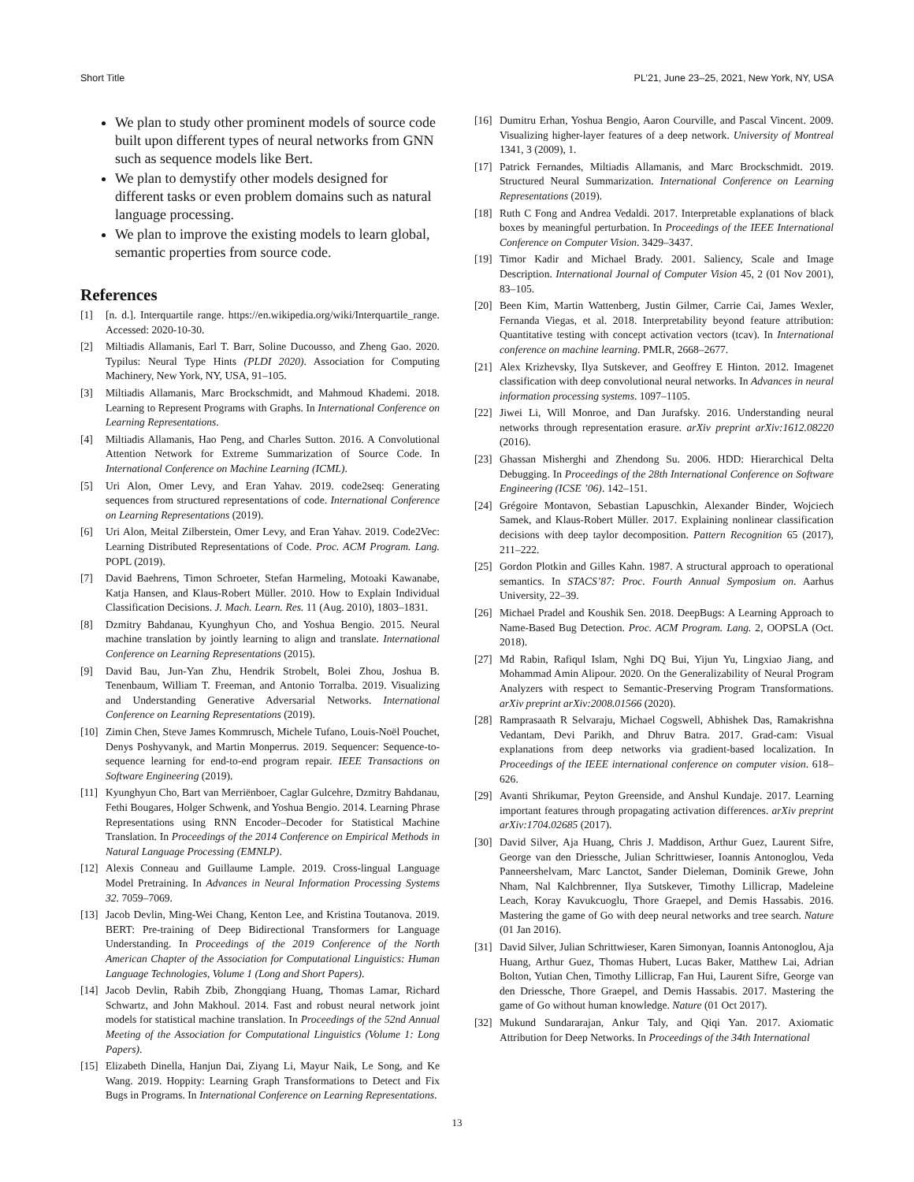Short Title PL’21, June 23–25, 2021, New York, NY, USA
We plan to study other prominent models of source code built upon different types of neural networks from GNN such as sequence models like Bert.
We plan to demystify other models designed for different tasks or even problem domains such as natural language processing.
We plan to improve the existing models to learn global, semantic properties from source code.
References
[1] [n. d.]. Interquartile range. https://en.wikipedia.org/wiki/Interquartile_range. Accessed: 2020-10-30.
[2] Miltiadis Allamanis, Earl T. Barr, Soline Ducousso, and Zheng Gao. 2020. Typilus: Neural Type Hints (PLDI 2020). Association for Computing Machinery, New York, NY, USA, 91–105.
[3] Miltiadis Allamanis, Marc Brockschmidt, and Mahmoud Khademi. 2018. Learning to Represent Programs with Graphs. In International Conference on Learning Representations.
[4] Miltiadis Allamanis, Hao Peng, and Charles Sutton. 2016. A Convolutional Attention Network for Extreme Summarization of Source Code. In International Conference on Machine Learning (ICML).
[5] Uri Alon, Omer Levy, and Eran Yahav. 2019. code2seq: Generating sequences from structured representations of code. International Conference on Learning Representations (2019).
[6] Uri Alon, Meital Zilberstein, Omer Levy, and Eran Yahav. 2019. Code2Vec: Learning Distributed Representations of Code. Proc. ACM Program. Lang. POPL (2019).
[7] David Baehrens, Timon Schroeter, Stefan Harmeling, Motoaki Kawanabe, Katja Hansen, and Klaus-Robert Müller. 2010. How to Explain Individual Classification Decisions. J. Mach. Learn. Res. 11 (Aug. 2010), 1803–1831.
[8] Dzmitry Bahdanau, Kyunghyun Cho, and Yoshua Bengio. 2015. Neural machine translation by jointly learning to align and translate. International Conference on Learning Representations (2015).
[9] David Bau, Jun-Yan Zhu, Hendrik Strobelt, Bolei Zhou, Joshua B. Tenenbaum, William T. Freeman, and Antonio Torralba. 2019. Visualizing and Understanding Generative Adversarial Networks. International Conference on Learning Representations (2019).
[10] Zimin Chen, Steve James Kommrusch, Michele Tufano, Louis-Noël Pouchet, Denys Poshyvanyk, and Martin Monperrus. 2019. Sequencer: Sequence-to-sequence learning for end-to-end program repair. IEEE Transactions on Software Engineering (2019).
[11] Kyunghyun Cho, Bart van Merriënboer, Caglar Gulcehre, Dzmitry Bahdanau, Fethi Bougares, Holger Schwenk, and Yoshua Bengio. 2014. Learning Phrase Representations using RNN Encoder–Decoder for Statistical Machine Translation. In Proceedings of the 2014 Conference on Empirical Methods in Natural Language Processing (EMNLP).
[12] Alexis Conneau and Guillaume Lample. 2019. Cross-lingual Language Model Pretraining. In Advances in Neural Information Processing Systems 32. 7059–7069.
[13] Jacob Devlin, Ming-Wei Chang, Kenton Lee, and Kristina Toutanova. 2019. BERT: Pre-training of Deep Bidirectional Transformers for Language Understanding. In Proceedings of the 2019 Conference of the North American Chapter of the Association for Computational Linguistics: Human Language Technologies, Volume 1 (Long and Short Papers).
[14] Jacob Devlin, Rabih Zbib, Zhongqiang Huang, Thomas Lamar, Richard Schwartz, and John Makhoul. 2014. Fast and robust neural network joint models for statistical machine translation. In Proceedings of the 52nd Annual Meeting of the Association for Computational Linguistics (Volume 1: Long Papers).
[15] Elizabeth Dinella, Hanjun Dai, Ziyang Li, Mayur Naik, Le Song, and Ke Wang. 2019. Hoppity: Learning Graph Transformations to Detect and Fix Bugs in Programs. In International Conference on Learning Representations.
[16] Dumitru Erhan, Yoshua Bengio, Aaron Courville, and Pascal Vincent. 2009. Visualizing higher-layer features of a deep network. University of Montreal 1341, 3 (2009), 1.
[17] Patrick Fernandes, Miltiadis Allamanis, and Marc Brockschmidt. 2019. Structured Neural Summarization. International Conference on Learning Representations (2019).
[18] Ruth C Fong and Andrea Vedaldi. 2017. Interpretable explanations of black boxes by meaningful perturbation. In Proceedings of the IEEE International Conference on Computer Vision. 3429–3437.
[19] Timor Kadir and Michael Brady. 2001. Saliency, Scale and Image Description. International Journal of Computer Vision 45, 2 (01 Nov 2001), 83–105.
[20] Been Kim, Martin Wattenberg, Justin Gilmer, Carrie Cai, James Wexler, Fernanda Viegas, et al. 2018. Interpretability beyond feature attribution: Quantitative testing with concept activation vectors (tcav). In International conference on machine learning. PMLR, 2668–2677.
[21] Alex Krizhevsky, Ilya Sutskever, and Geoffrey E Hinton. 2012. Imagenet classification with deep convolutional neural networks. In Advances in neural information processing systems. 1097–1105.
[22] Jiwei Li, Will Monroe, and Dan Jurafsky. 2016. Understanding neural networks through representation erasure. arXiv preprint arXiv:1612.08220 (2016).
[23] Ghassan Misherghi and Zhendong Su. 2006. HDD: Hierarchical Delta Debugging. In Proceedings of the 28th International Conference on Software Engineering (ICSE ’06). 142–151.
[24] Grégoire Montavon, Sebastian Lapuschkin, Alexander Binder, Wojciech Samek, and Klaus-Robert Müller. 2017. Explaining nonlinear classification decisions with deep taylor decomposition. Pattern Recognition 65 (2017), 211–222.
[25] Gordon Plotkin and Gilles Kahn. 1987. A structural approach to operational semantics. In STACS’87: Proc. Fourth Annual Symposium on. Aarhus University, 22–39.
[26] Michael Pradel and Koushik Sen. 2018. DeepBugs: A Learning Approach to Name-Based Bug Detection. Proc. ACM Program. Lang. 2, OOPSLA (Oct. 2018).
[27] Md Rabin, Rafiqul Islam, Nghi DQ Bui, Yijun Yu, Lingxiao Jiang, and Mohammad Amin Alipour. 2020. On the Generalizability of Neural Program Analyzers with respect to Semantic-Preserving Program Transformations. arXiv preprint arXiv:2008.01566 (2020).
[28] Ramprasaath R Selvaraju, Michael Cogswell, Abhishek Das, Ramakrishna Vedantam, Devi Parikh, and Dhruv Batra. 2017. Grad-cam: Visual explanations from deep networks via gradient-based localization. In Proceedings of the IEEE international conference on computer vision. 618–626.
[29] Avanti Shrikumar, Peyton Greenside, and Anshul Kundaje. 2017. Learning important features through propagating activation differences. arXiv preprint arXiv:1704.02685 (2017).
[30] David Silver, Aja Huang, Chris J. Maddison, Arthur Guez, Laurent Sifre, George van den Driessche, Julian Schrittwieser, Ioannis Antonoglou, Veda Panneershelvam, Marc Lanctot, Sander Dieleman, Dominik Grewe, John Nham, Nal Kalchbrenner, Ilya Sutskever, Timothy Lillicrap, Madeleine Leach, Koray Kavukcuoglu, Thore Graepel, and Demis Hassabis. 2016. Mastering the game of Go with deep neural networks and tree search. Nature (01 Jan 2016).
[31] David Silver, Julian Schrittwieser, Karen Simonyan, Ioannis Antonoglou, Aja Huang, Arthur Guez, Thomas Hubert, Lucas Baker, Matthew Lai, Adrian Bolton, Yutian Chen, Timothy Lillicrap, Fan Hui, Laurent Sifre, George van den Driessche, Thore Graepel, and Demis Hassabis. 2017. Mastering the game of Go without human knowledge. Nature (01 Oct 2017).
[32] Mukund Sundararajan, Ankur Taly, and Qiqi Yan. 2017. Axiomatic Attribution for Deep Networks. In Proceedings of the 34th International
13